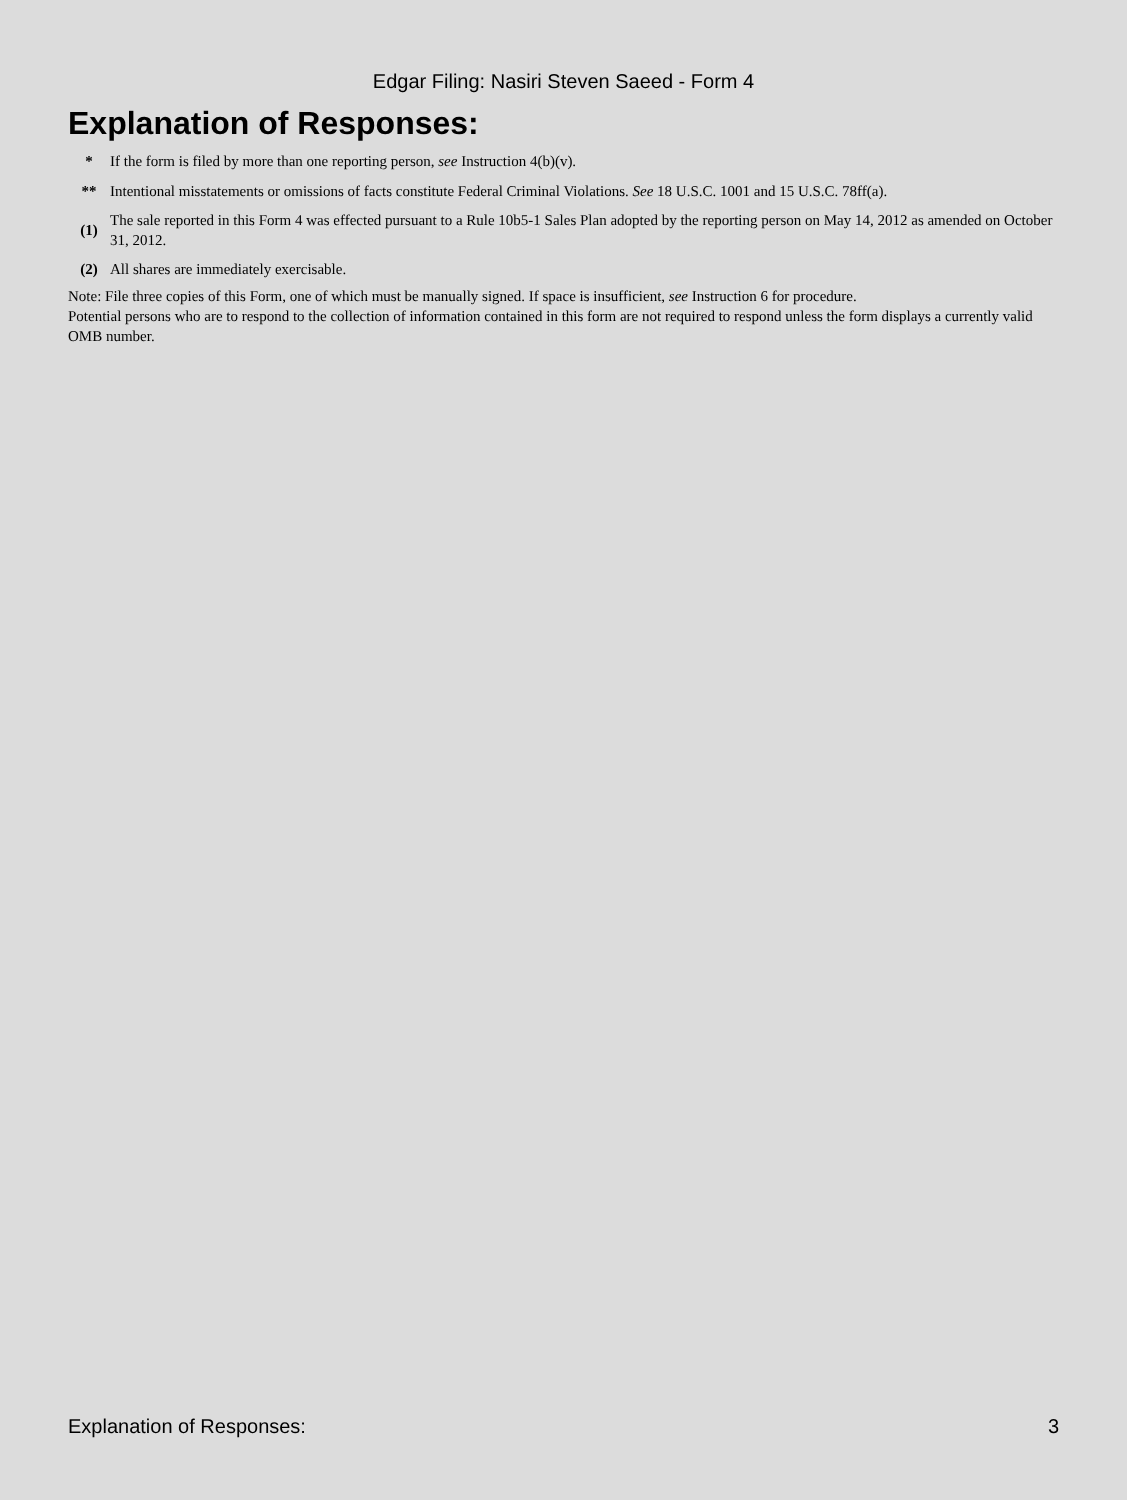Edgar Filing: Nasiri Steven Saeed - Form 4
Explanation of Responses:
| * | If the form is filed by more than one reporting person, see Instruction 4(b)(v). |
| ** | Intentional misstatements or omissions of facts constitute Federal Criminal Violations. See 18 U.S.C. 1001 and 15 U.S.C. 78ff(a). |
| (1) | The sale reported in this Form 4 was effected pursuant to a Rule 10b5-1 Sales Plan adopted by the reporting person on May 14, 2012 as amended on October 31, 2012. |
| (2) | All shares are immediately exercisable. |
Note: File three copies of this Form, one of which must be manually signed. If space is insufficient, see Instruction 6 for procedure.
Potential persons who are to respond to the collection of information contained in this form are not required to respond unless the form displays a currently valid OMB number.
Explanation of Responses: 3